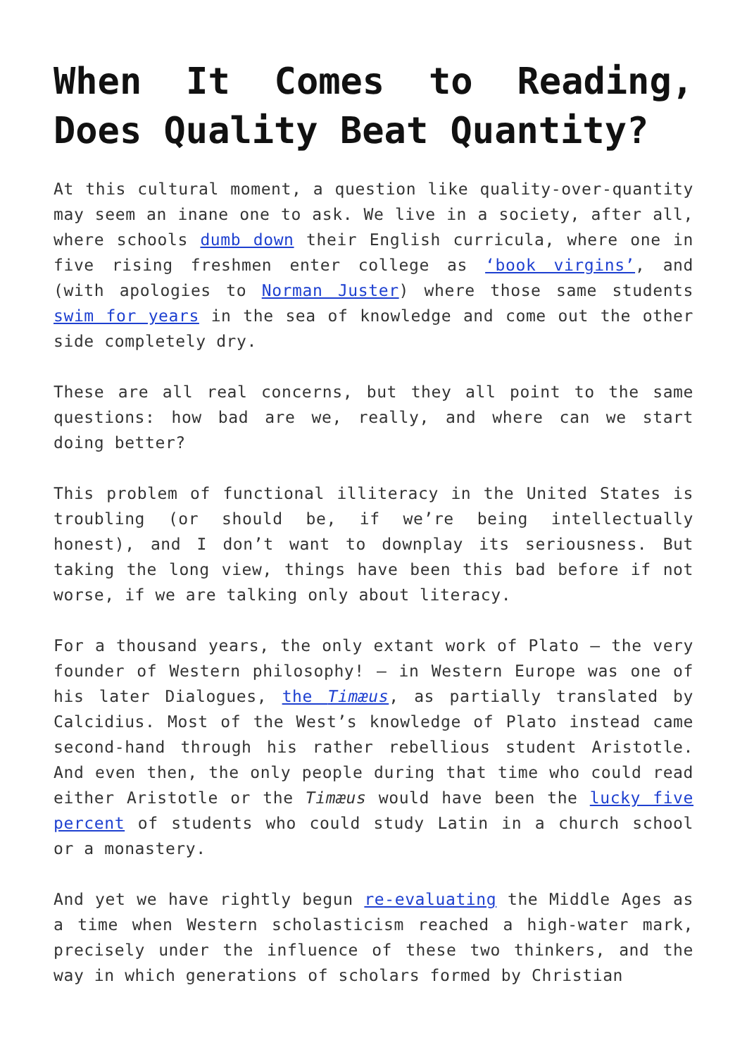When It Comes to Reading, Does Quality Beat Quantity?
At this cultural moment, a question like quality-over-quantity may seem an inane one to ask. We live in a society, after all, where schools dumb down their English curricula, where one in five rising freshmen enter college as ‘book virgins’, and (with apologies to Norman Juster) where those same students swim for years in the sea of knowledge and come out the other side completely dry.
These are all real concerns, but they all point to the same questions: how bad are we, really, and where can we start doing better?
This problem of functional illiteracy in the United States is troubling (or should be, if we’re being intellectually honest), and I don’t want to downplay its seriousness. But taking the long view, things have been this bad before if not worse, if we are talking only about literacy.
For a thousand years, the only extant work of Plato – the very founder of Western philosophy! – in Western Europe was one of his later Dialogues, the Timæus, as partially translated by Calcidius. Most of the West’s knowledge of Plato instead came second-hand through his rather rebellious student Aristotle. And even then, the only people during that time who could read either Aristotle or the Timæus would have been the lucky five percent of students who could study Latin in a church school or a monastery.
And yet we have rightly begun re-evaluating the Middle Ages as a time when Western scholasticism reached a high-water mark, precisely under the influence of these two thinkers, and the way in which generations of scholars formed by Christian